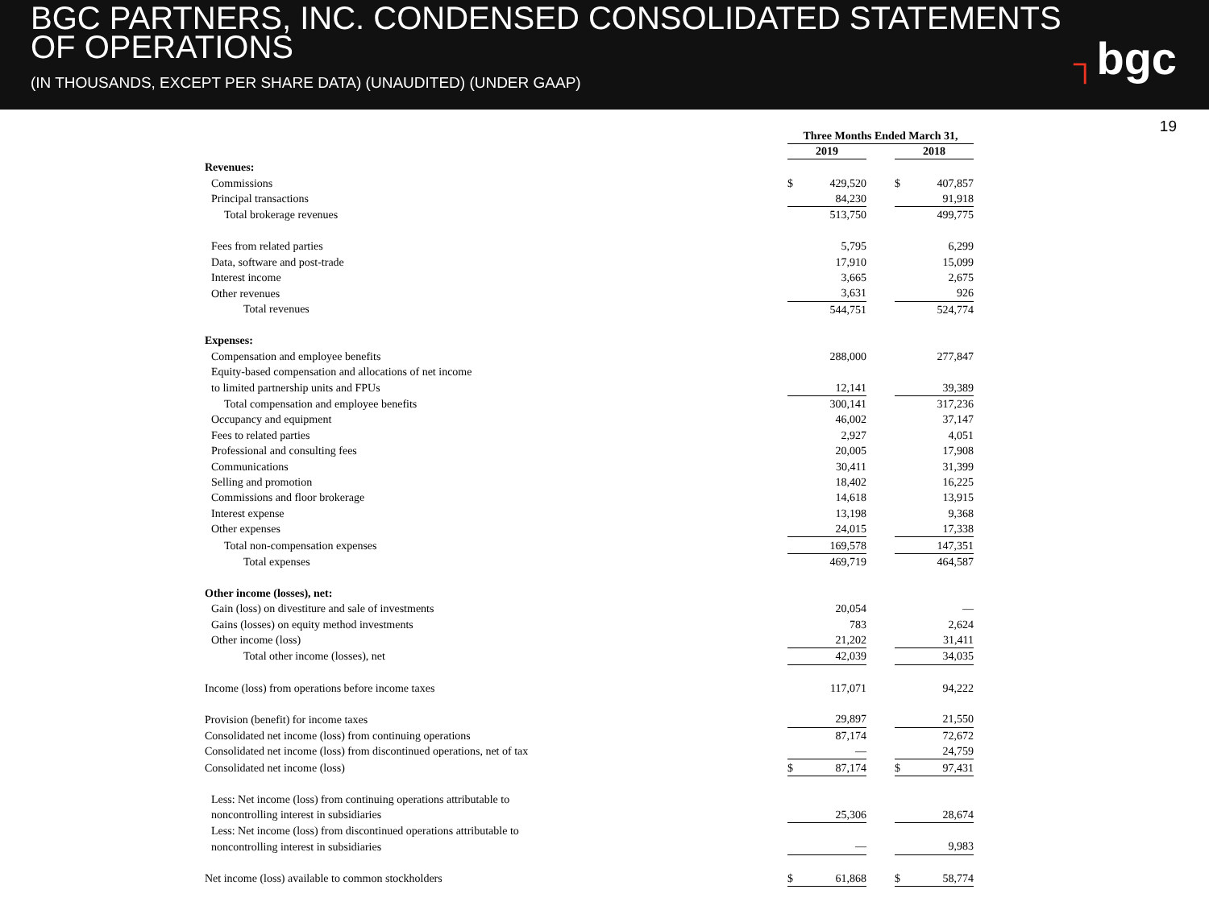BGC PARTNERS, INC. CONDENSED CONSOLIDATED STATEMENTS
OF OPERATIONS
(IN THOUSANDS, EXCEPT PER SHARE DATA) (UNAUDITED) (UNDER GAAP)
┐bgc
19
| | Three Months Ended March 31, | | | | |
| --- | --- | --- | --- | --- | --- |
| | 2019 | | | 2018 | |
| Revenues: | | | | | |
| Commissions | $ | 429,520 | | $ | 407,857 |
| Principal transactions | | 84,230 | | | 91,918 |
| Total brokerage revenues | | 513,750 | | | 499,775 |
| Fees from related parties | | 5,795 | | | 6,299 |
| Data, software and post-trade | | 17,910 | | | 15,099 |
| Interest income | | 3,665 | | | 2,675 |
| Other revenues | | 3,631 | | | 926 |
| Total revenues | | 544,751 | | | 524,774 |
| Expenses: | | | | | |
| Compensation and employee benefits | | 288,000 | | | 277,847 |
| Equity-based compensation and allocations of net income | | | | | |
| to limited partnership units and FPUs | | 12,141 | | | 39,389 |
| Total compensation and employee benefits | | 300,141 | | | 317,236 |
| Occupancy and equipment | | 46,002 | | | 37,147 |
| Fees to related parties | | 2,927 | | | 4,051 |
| Professional and consulting fees | | 20,005 | | | 17,908 |
| Communications | | 30,411 | | | 31,399 |
| Selling and promotion | | 18,402 | | | 16,225 |
| Commissions and floor brokerage | | 14,618 | | | 13,915 |
| Interest expense | | 13,198 | | | 9,368 |
| Other expenses | | 24,015 | | | 17,338 |
| Total non-compensation expenses | | 169,578 | | | 147,351 |
| Total expenses | | 469,719 | | | 464,587 |
| Other income (losses), net: | | | | | |
| Gain (loss) on divestiture and sale of investments | | 20,054 | | | — |
| Gains (losses) on equity method investments | | 783 | | | 2,624 |
| Other income (loss) | | 21,202 | | | 31,411 |
| Total other income (losses), net | | 42,039 | | | 34,035 |
| Income (loss) from operations before income taxes | | 117,071 | | | 94,222 |
| Provision (benefit) for income taxes | | 29,897 | | | 21,550 |
| Consolidated net income (loss) from continuing operations | | 87,174 | | | 72,672 |
| Consolidated net income (loss) from discontinued operations, net of tax | | — | | | 24,759 |
| Consolidated net income (loss) | $ | 87,174 | | $ | 97,431 |
| Less: Net income (loss) from continuing operations attributable to | | | | | |
| noncontrolling interest in subsidiaries | | 25,306 | | | 28,674 |
| Less: Net income (loss) from discontinued operations attributable to | | | | | |
| noncontrolling interest in subsidiaries | | — | | | 9,983 |
| Net income (loss) available to common stockholders | $ | 61,868 | | $ | 58,774 |